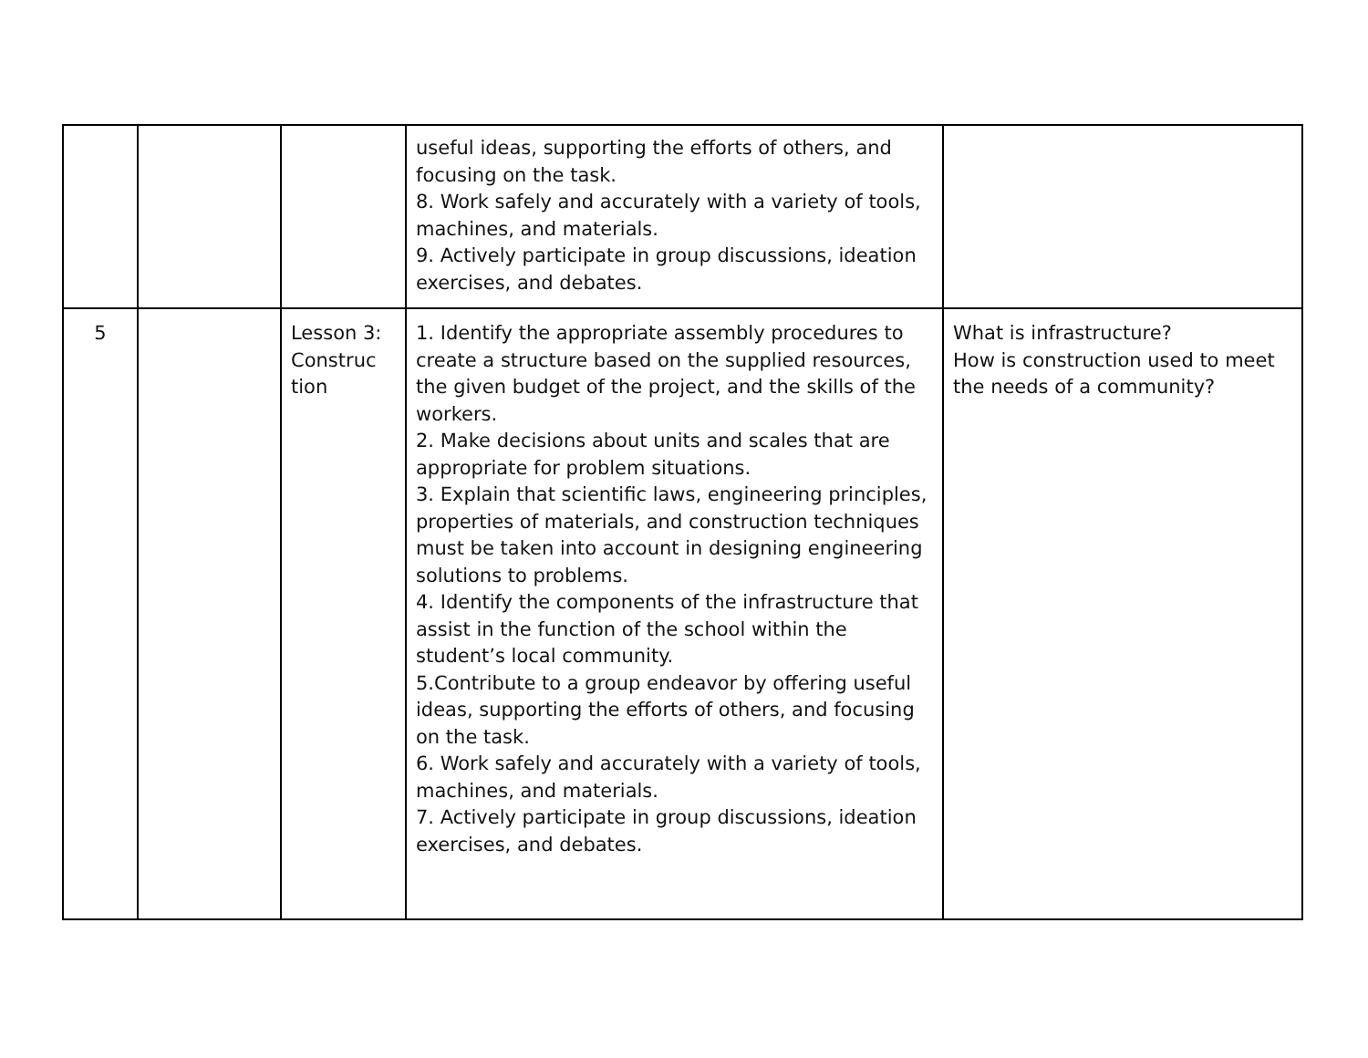| | | | useful ideas, supporting the efforts of others, and focusing on the task. 8. Work safely and accurately with a variety of tools, machines, and materials. 9. Actively participate in group discussions, ideation exercises, and debates. | |
| 5 | | Lesson 3: Construc tion | 1. Identify the appropriate assembly procedures to create a structure based on the supplied resources, the given budget of the project, and the skills of the workers. 2. Make decisions about units and scales that are appropriate for problem situations. 3. Explain that scientific laws, engineering principles, properties of materials, and construction techniques must be taken into account in designing engineering solutions to problems. 4. Identify the components of the infrastructure that assist in the function of the school within the student’s local community. 5.Contribute to a group endeavor by offering useful ideas, supporting the efforts of others, and focusing on the task. 6. Work safely and accurately with a variety of tools, machines, and materials. 7. Actively participate in group discussions, ideation exercises, and debates. | What is infrastructure? How is construction used to meet the needs of a community? |